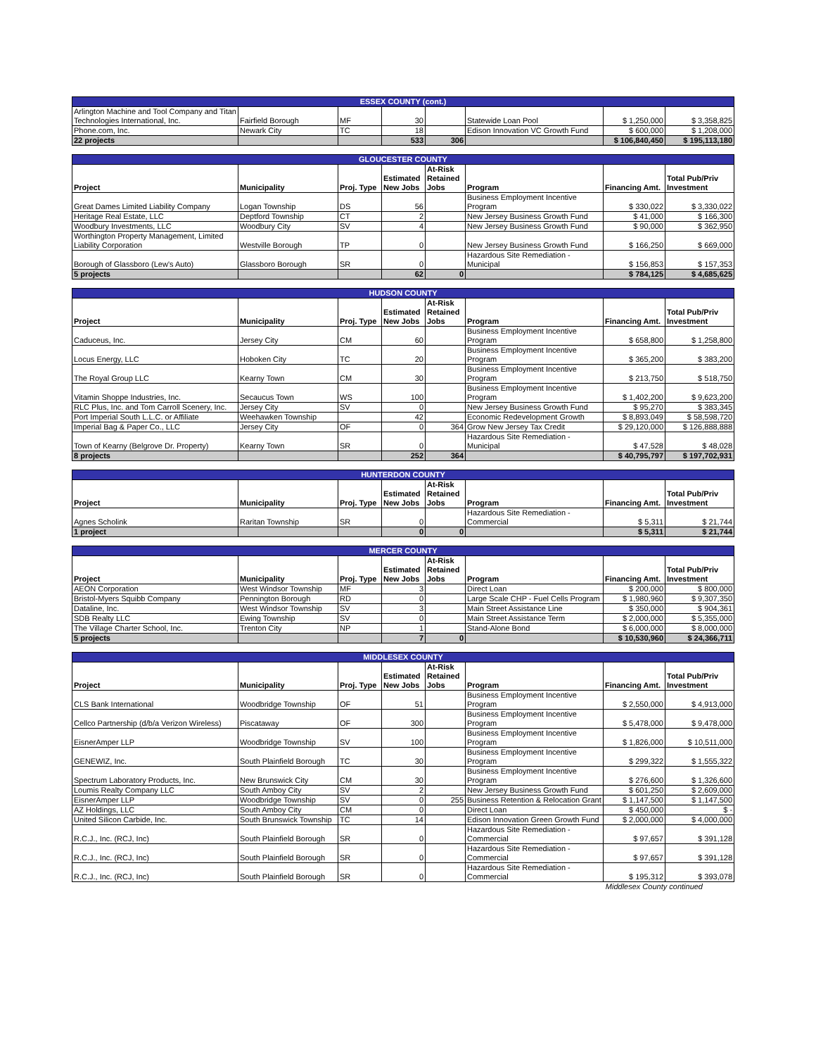| ESSEX COUNTY (cont.) | | | | | | | |
| --- | --- | --- | --- | --- | --- | --- | --- |
| Arlington Machine and Tool Company and Titan Technologies International, Inc. | Fairfield Borough | MF | 30 | | Statewide Loan Pool | $ 1,250,000 | $ 3,358,825 |
| Phone.com, Inc. | Newark City | TC | 18 | | Edison Innovation VC Growth Fund | $ 600,000 | $ 1,208,000 |
| 22 projects | | | 533 | 306 | | $ 106,840,450 | $ 195,113,180 |
| GLOUCESTER COUNTY | | | | | | | |
| --- | --- | --- | --- | --- | --- | --- | --- |
| Project | Municipality | Proj. Type | Estimated New Jobs | At-Risk Retained Jobs | Program | Financing Amt. | Total Pub/Priv Investment |
| Great Dames Limited Liability Company | Logan Township | DS | 56 | | Business Employment Incentive Program | $ 330,022 | $ 3,330,022 |
| Heritage Real Estate, LLC | Deptford Township | CT | 2 | | New Jersey Business Growth Fund | $ 41,000 | $ 166,300 |
| Woodbury Investments, LLC | Woodbury City | SV | 4 | | New Jersey Business Growth Fund | $ 90,000 | $ 362,950 |
| Worthington Property Management, Limited Liability Corporation | Westville Borough | TP | 0 | | New Jersey Business Growth Fund | $ 166,250 | $ 669,000 |
| Borough of Glassboro (Lew's Auto) | Glassboro Borough | SR | 0 | | Hazardous Site Remediation - Municipal | $ 156,853 | $ 157,353 |
| 5 projects | | | 62 | 0 | | $ 784,125 | $ 4,685,625 |
| HUDSON COUNTY | | | | | | | |
| --- | --- | --- | --- | --- | --- | --- | --- |
| Project | Municipality | Proj. Type | Estimated New Jobs | At-Risk Retained Jobs | Program | Financing Amt. | Total Pub/Priv Investment |
| Caduceus, Inc. | Jersey City | CM | 60 | | Business Employment Incentive Program | $ 658,800 | $ 1,258,800 |
| Locus Energy, LLC | Hoboken City | TC | 20 | | Business Employment Incentive Program | $ 365,200 | $ 383,200 |
| The Royal Group LLC | Kearny Town | CM | 30 | | Business Employment Incentive Program | $ 213,750 | $ 518,750 |
| Vitamin Shoppe Industries, Inc. | Secaucus Town | WS | 100 | | Business Employment Incentive Program | $ 1,402,200 | $ 9,623,200 |
| RLC Plus, Inc. and Tom Carroll Scenery, Inc. | Jersey City | SV | 0 | | New Jersey Business Growth Fund | $ 95,270 | $ 383,345 |
| Port Imperial South L.L.C. or Affiliate | Weehawken Township | | 42 | | Economic Redevelopment Growth | $ 8,893,049 | $ 58,598,720 |
| Imperial Bag & Paper Co., LLC | Jersey City | OF | 0 | 364 | Grow New Jersey Tax Credit | $ 29,120,000 | $ 126,888,888 |
| Town of Kearny (Belgrove Dr. Property) | Kearny Town | SR | 0 | | Hazardous Site Remediation - Municipal | $ 47,528 | $ 48,028 |
| 8 projects | | | 252 | 364 | | $ 40,795,797 | $ 197,702,931 |
| HUNTERDON COUNTY | | | | | | | |
| --- | --- | --- | --- | --- | --- | --- | --- |
| Project | Municipality | Proj. Type | Estimated New Jobs | At-Risk Retained Jobs | Program | Financing Amt. | Total Pub/Priv Investment |
| Agnes Scholink | Raritan Township | SR | 0 | | Hazardous Site Remediation - Commercial | $ 5,311 | $ 21,744 |
| 1 project | | | 0 | 0 | | $ 5,311 | $ 21,744 |
| MERCER COUNTY | | | | | | | |
| --- | --- | --- | --- | --- | --- | --- | --- |
| Project | Municipality | Proj. Type | Estimated New Jobs | At-Risk Retained Jobs | Program | Financing Amt. | Total Pub/Priv Investment |
| AEON Corporation | West Windsor Township | MF | 3 | | Direct Loan | $ 200,000 | $ 800,000 |
| Bristol-Myers Squibb Company | Pennington Borough | RD | 0 | | Large Scale CHP - Fuel Cells Program | $ 1,980,960 | $ 9,307,350 |
| Dataline, Inc. | West Windsor Township | SV | 3 | | Main Street Assistance Line | $ 350,000 | $ 904,361 |
| SDB Realty LLC | Ewing Township | SV | 0 | | Main Street Assistance Term | $ 2,000,000 | $ 5,355,000 |
| The Village Charter School, Inc. | Trenton City | NP | 1 | | Stand-Alone Bond | $ 6,000,000 | $ 8,000,000 |
| 5 projects | | | 7 | 0 | | $ 10,530,960 | $ 24,366,711 |
| MIDDLESEX COUNTY | | | | | | | |
| --- | --- | --- | --- | --- | --- | --- | --- |
| Project | Municipality | Proj. Type | Estimated New Jobs | At-Risk Retained Jobs | Program | Financing Amt. | Total Pub/Priv Investment |
| CLS Bank International | Woodbridge Township | OF | 51 | | Business Employment Incentive Program | $ 2,550,000 | $ 4,913,000 |
| Cellco Partnership (d/b/a Verizon Wireless) | Piscataway | OF | 300 | | Business Employment Incentive Program | $ 5,478,000 | $ 9,478,000 |
| EisnerAmper LLP | Woodbridge Township | SV | 100 | | Business Employment Incentive Program | $ 1,826,000 | $ 10,511,000 |
| GENEWIZ, Inc. | South Plainfield Borough | TC | 30 | | Business Employment Incentive Program | $ 299,322 | $ 1,555,322 |
| Spectrum Laboratory Products, Inc. | New Brunswick City | CM | 30 | | Business Employment Incentive Program | $ 276,600 | $ 1,326,600 |
| Loumis Realty Company LLC | South Amboy City | SV | 2 | | New Jersey Business Growth Fund | $ 601,250 | $ 2,609,000 |
| EisnerAmper LLP | Woodbridge Township | SV | 0 | 255 | Business Retention & Relocation Grant | $ 1,147,500 | $ 1,147,500 |
| AZ Holdings, LLC | South Amboy City | CM | 0 | | Direct Loan | $ 450,000 | $ - |
| United Silicon Carbide, Inc. | South Brunswick Township | TC | 14 | | Edison Innovation Green Growth Fund | $ 2,000,000 | $ 4,000,000 |
| R.C.J., Inc. (RCJ, Inc) | South Plainfield Borough | SR | 0 | | Hazardous Site Remediation - Commercial | $ 97,657 | $ 391,128 |
| R.C.J., Inc. (RCJ, Inc) | South Plainfield Borough | SR | 0 | | Hazardous Site Remediation - Commercial | $ 97,657 | $ 391,128 |
| R.C.J., Inc. (RCJ, Inc) | South Plainfield Borough | SR | 0 | | Hazardous Site Remediation - Commercial | $ 195,312 | $ 393,078 |
Middlesex County continued